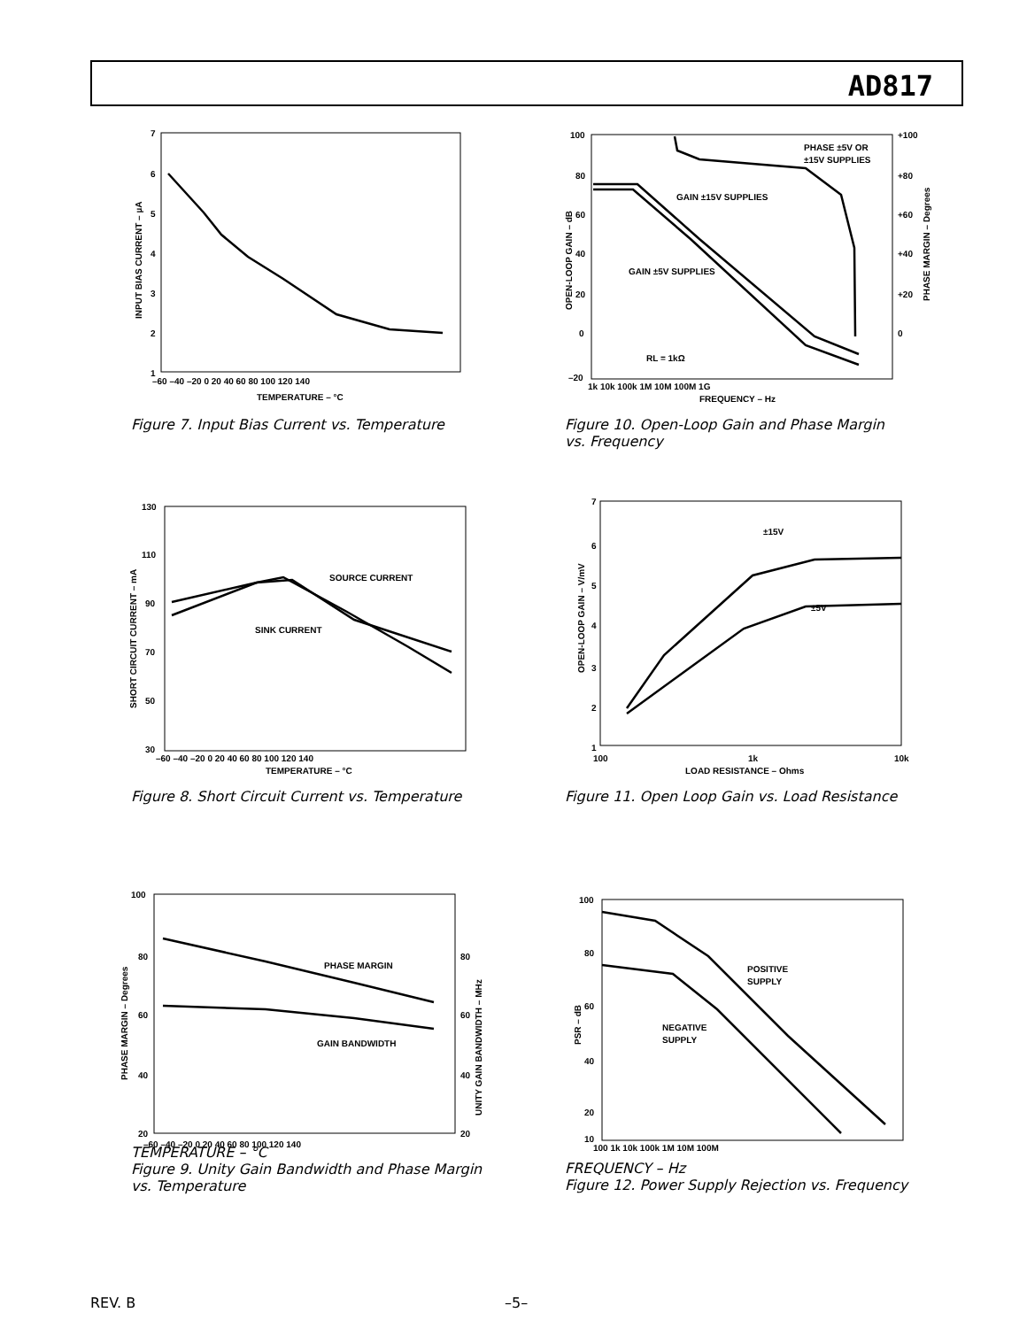AD817
7
6
5
4
3
2
1
–60 –40 –20 0 20 40 60 80 100 120 140
TEMPERATURE – °C
INPUT BIAS CURRENT – µA
Figure 7. Input Bias Current vs. Temperature
100
80
60
40
20
0
–20
+100
+80
+60
+40
+20
0
PHASE ±5V OR
±15V SUPPLIES
GAIN ±15V SUPPLIES
GAIN ±5V SUPPLIES
RL = 1kΩ
1k 10k 100k 1M 10M 100M 1G
FREQUENCY – Hz
OPEN-LOOP GAIN – dB
PHASE MARGIN – Degrees
Figure 10. Open-Loop Gain and Phase Margin
vs. Frequency
130
110
90
70
50
30
SOURCE CURRENT
SINK CURRENT
–60 –40 –20 0 20 40 60 80 100 120 140
TEMPERATURE – °C
SHORT CIRCUIT CURRENT – mA
Figure 8. Short Circuit Current vs. Temperature
7
6
5
4
3
2
1
±15V
±5V
100
1k
10k
LOAD RESISTANCE – Ohms
OPEN-LOOP GAIN – V/mV
Figure 11. Open Loop Gain vs. Load Resistance
100
80
60
40
20
80
60
40
20
PHASE MARGIN
GAIN BANDWIDTH
–60 –40 –20 0 20 40 60 80 100 120 140
PHASE MARGIN – Degrees
UNITY GAIN BANDWIDTH – MHz
TEMPERATURE – °C
Figure 9. Unity Gain Bandwidth and Phase Margin
vs. Temperature
100
80
60
40
20
10
POSITIVE
SUPPLY
NEGATIVE
SUPPLY
100 1k 10k 100k 1M 10M 100M
PSR – dB
FREQUENCY – Hz
Figure 12. Power Supply Rejection vs. Frequency
REV. B –5–